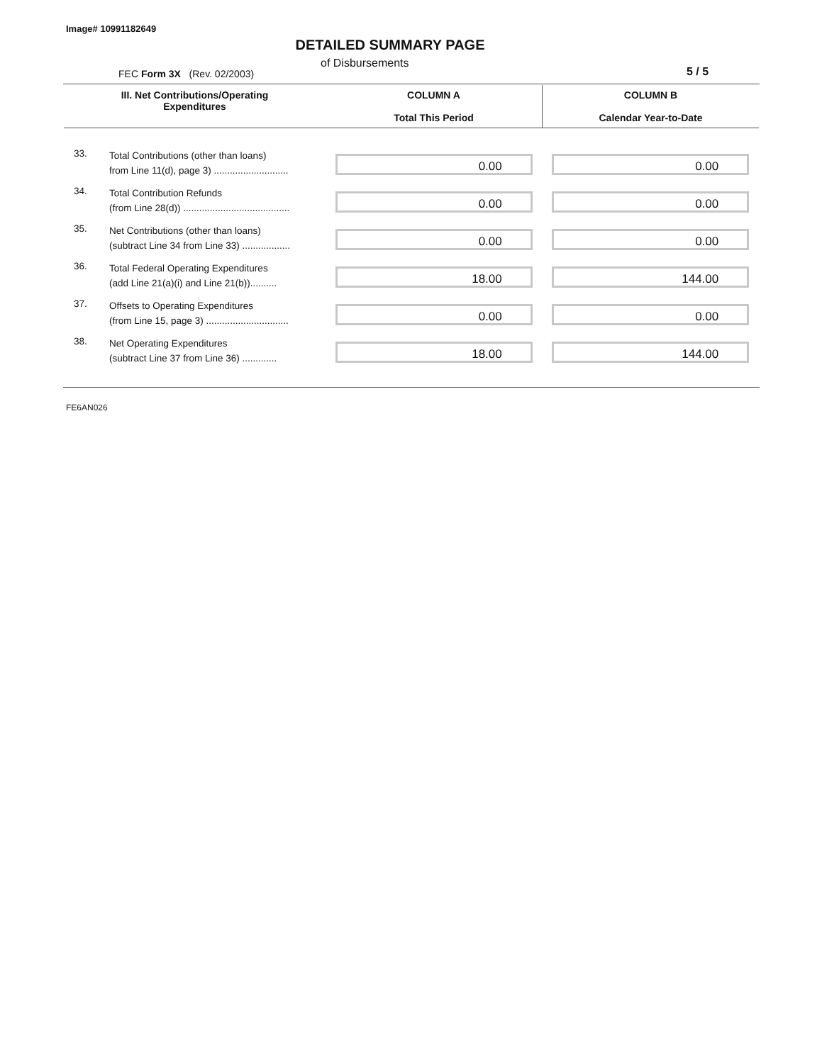Image# 10991182649
DETAILED SUMMARY PAGE
of Disbursements
FEC Form 3X (Rev. 02/2003) 5 / 5
| III. Net Contributions/Operating Expenditures | | COLUMN A Total This Period | COLUMN B Calendar Year-to-Date |
| --- | --- | --- | --- |
| 33. | Total Contributions (other than loans) from Line 11(d), page 3) ............................ | 0.00 | 0.00 |
| 34. | Total Contribution Refunds (from Line 28(d)) ........................................ | 0.00 | 0.00 |
| 35. | Net Contributions (other than loans) (subtract Line 34 from Line 33) .................. | 0.00 | 0.00 |
| 36. | Total Federal Operating Expenditures (add Line 21(a)(i) and Line 21(b)).......... | 18.00 | 144.00 |
| 37. | Offsets to Operating Expenditures (from Line 15, page 3) ............................... | 0.00 | 0.00 |
| 38. | Net Operating Expenditures (subtract Line 37 from Line 36) ............. | 18.00 | 144.00 |
FE6AN026